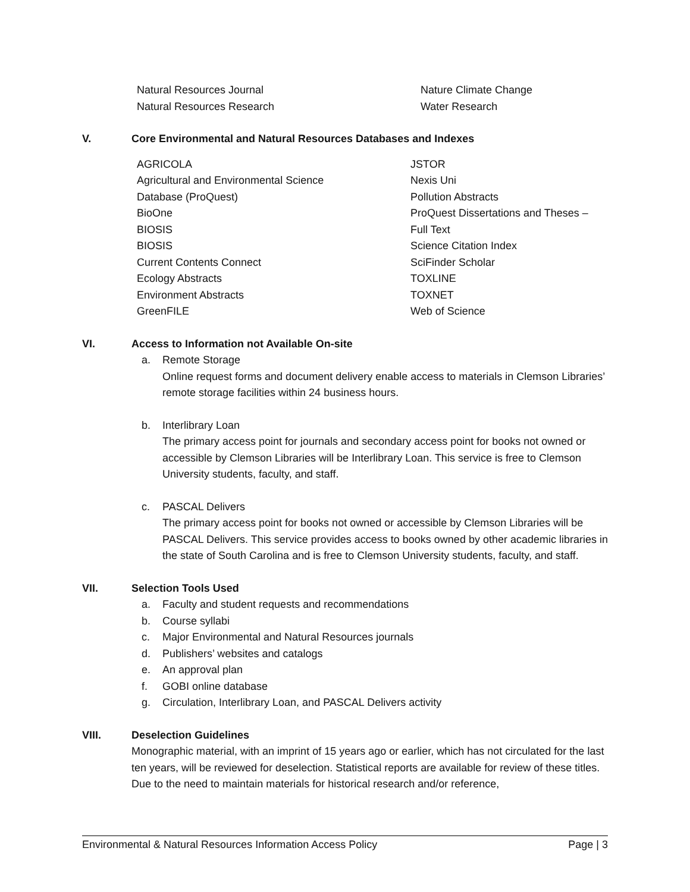Natural Resources Journal
Natural Resources Research
Nature Climate Change
Water Research
V. Core Environmental and Natural Resources Databases and Indexes
AGRICOLA
Agricultural and Environmental Science
Database (ProQuest)
BioOne
BIOSIS
BIOSIS
Current Contents Connect
Ecology Abstracts
Environment Abstracts
GreenFILE
JSTOR
Nexis Uni
Pollution Abstracts
ProQuest Dissertations and Theses –
Full Text
Science Citation Index
SciFinder Scholar
TOXLINE
TOXNET
Web of Science
VI. Access to Information not Available On-site
a.
Remote Storage
Online request forms and document delivery enable access to materials in Clemson Libraries’ remote storage facilities within 24 business hours.
b.
Interlibrary Loan
The primary access point for journals and secondary access point for books not owned or accessible by Clemson Libraries will be Interlibrary Loan. This service is free to Clemson University students, faculty, and staff.
c.
PASCAL Delivers
The primary access point for books not owned or accessible by Clemson Libraries will be PASCAL Delivers. This service provides access to books owned by other academic libraries in the state of South Carolina and is free to Clemson University students, faculty, and staff.
VII. Selection Tools Used
a. Faculty and student requests and recommendations
b. Course syllabi
c. Major Environmental and Natural Resources journals
d. Publishers’ websites and catalogs
e. An approval plan
f. GOBI online database
g. Circulation, Interlibrary Loan, and PASCAL Delivers activity
VIII. Deselection Guidelines
Monographic material, with an imprint of 15 years ago or earlier, which has not circulated for the last ten years, will be reviewed for deselection. Statistical reports are available for review of these titles. Due to the need to maintain materials for historical research and/or reference,
Environmental & Natural Resources Information Access Policy Page | 3